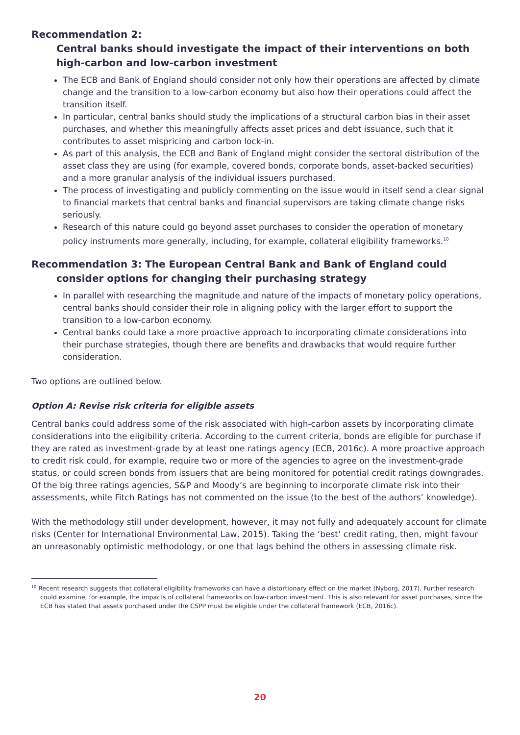Recommendation 2:
Central banks should investigate the impact of their interventions on both high-carbon and low-carbon investment
The ECB and Bank of England should consider not only how their operations are affected by climate change and the transition to a low-carbon economy but also how their operations could affect the transition itself.
In particular, central banks should study the implications of a structural carbon bias in their asset purchases, and whether this meaningfully affects asset prices and debt issuance, such that it contributes to asset mispricing and carbon lock-in.
As part of this analysis, the ECB and Bank of England might consider the sectoral distribution of the asset class they are using (for example, covered bonds, corporate bonds, asset-backed securities) and a more granular analysis of the individual issuers purchased.
The process of investigating and publicly commenting on the issue would in itself send a clear signal to financial markets that central banks and financial supervisors are taking climate change risks seriously.
Research of this nature could go beyond asset purchases to consider the operation of monetary policy instruments more generally, including, for example, collateral eligibility frameworks.<sup>10</sup>
Recommendation 3: The European Central Bank and Bank of England could
consider options for changing their purchasing strategy
In parallel with researching the magnitude and nature of the impacts of monetary policy operations, central banks should consider their role in aligning policy with the larger effort to support the transition to a low-carbon economy.
Central banks could take a more proactive approach to incorporating climate considerations into their purchase strategies, though there are benefits and drawbacks that would require further consideration.
Two options are outlined below.
Option A: Revise risk criteria for eligible assets
Central banks could address some of the risk associated with high-carbon assets by incorporating climate considerations into the eligibility criteria. According to the current criteria, bonds are eligible for purchase if they are rated as investment-grade by at least one ratings agency (ECB, 2016c). A more proactive approach to credit risk could, for example, require two or more of the agencies to agree on the investment-grade status, or could screen bonds from issuers that are being monitored for potential credit ratings downgrades. Of the big three ratings agencies, S&P and Moody’s are beginning to incorporate climate risk into their assessments, while Fitch Ratings has not commented on the issue (to the best of the authors’ knowledge).
With the methodology still under development, however, it may not fully and adequately account for climate risks (Center for International Environmental Law, 2015). Taking the ‘best’ credit rating, then, might favour an unreasonably optimistic methodology, or one that lags behind the others in assessing climate risk.
<sup>10</sup> Recent research suggests that collateral eligibility frameworks can have a distortionary effect on the market (Nyborg, 2017). Further research could examine, for example, the impacts of collateral frameworks on low-carbon investment. This is also relevant for asset purchases, since the ECB has stated that assets purchased under the CSPP must be eligible under the collateral framework (ECB, 2016c).
20